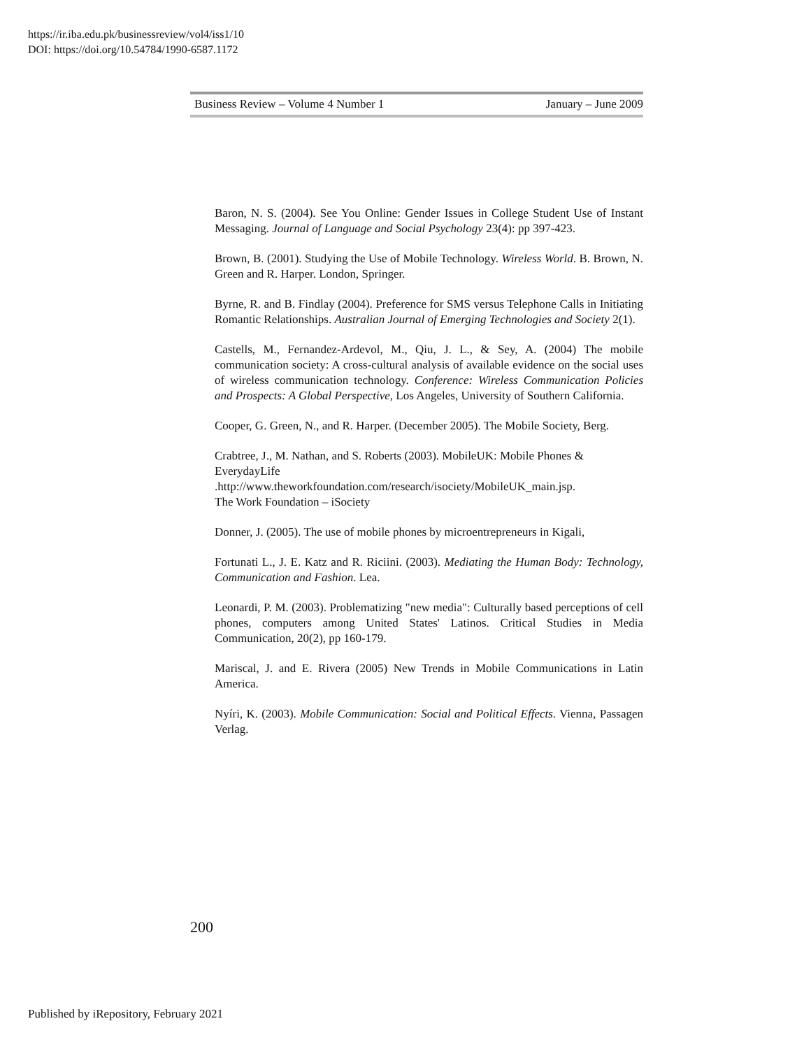https://ir.iba.edu.pk/businessreview/vol4/iss1/10
DOI: https://doi.org/10.54784/1990-6587.1172
Business Review – Volume 4 Number 1 January – June 2009
Baron, N. S. (2004). See You Online: Gender Issues in College Student Use of Instant Messaging. Journal of Language and Social Psychology 23(4): pp 397-423.
Brown, B. (2001). Studying the Use of Mobile Technology. Wireless World. B. Brown, N. Green and R. Harper. London, Springer.
Byrne, R. and B. Findlay (2004). Preference for SMS versus Telephone Calls in Initiating Romantic Relationships. Australian Journal of Emerging Technologies and Society 2(1).
Castells, M., Fernandez-Ardevol, M., Qiu, J. L., & Sey, A. (2004) The mobile communication society: A cross-cultural analysis of available evidence on the social uses of wireless communication technology. Conference: Wireless Communication Policies and Prospects: A Global Perspective, Los Angeles, University of Southern California.
Cooper, G. Green, N., and R. Harper. (December 2005). The Mobile Society, Berg.
Crabtree, J., M. Nathan, and S. Roberts (2003). MobileUK: Mobile Phones & EverydayLife
.http://www.theworkfoundation.com/research/isociety/MobileUK_main.jsp.
The Work Foundation – iSociety
Donner, J. (2005). The use of mobile phones by microentrepreneurs in Kigali,
Fortunati L., J. E. Katz and R. Riciini. (2003). Mediating the Human Body: Technology, Communication and Fashion. Lea.
Leonardi, P. M. (2003). Problematizing "new media": Culturally based perceptions of cell phones, computers among United States' Latinos. Critical Studies in Media Communication, 20(2), pp 160-179.
Mariscal, J. and E. Rivera (2005) New Trends in Mobile Communications in Latin America.
Nyíri, K. (2003). Mobile Communication: Social and Political Effects. Vienna, Passagen Verlag.
200
Published by iRepository, February 2021